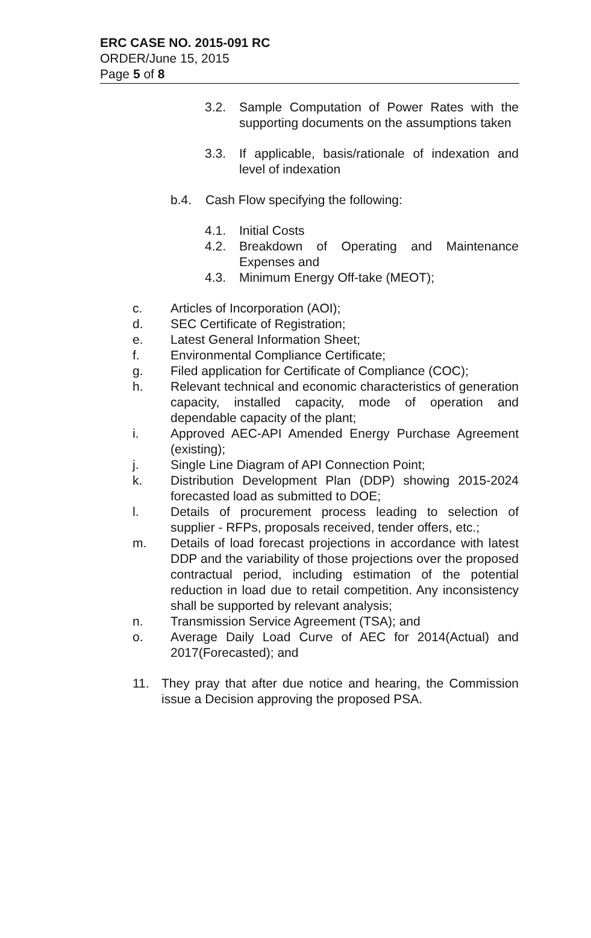ERC CASE NO. 2015-091 RC
ORDER/June 15, 2015
Page 5 of 8
3.2. Sample Computation of Power Rates with the supporting documents on the assumptions taken
3.3. If applicable, basis/rationale of indexation and level of indexation
b.4. Cash Flow specifying the following:
4.1. Initial Costs
4.2. Breakdown of Operating and Maintenance Expenses and
4.3. Minimum Energy Off-take (MEOT);
c. Articles of Incorporation (AOI);
d. SEC Certificate of Registration;
e. Latest General Information Sheet;
f. Environmental Compliance Certificate;
g. Filed application for Certificate of Compliance (COC);
h. Relevant technical and economic characteristics of generation capacity, installed capacity, mode of operation and dependable capacity of the plant;
i. Approved AEC-API Amended Energy Purchase Agreement (existing);
j. Single Line Diagram of API Connection Point;
k. Distribution Development Plan (DDP) showing 2015-2024 forecasted load as submitted to DOE;
l. Details of procurement process leading to selection of supplier - RFPs, proposals received, tender offers, etc.;
m. Details of load forecast projections in accordance with latest DDP and the variability of those projections over the proposed contractual period, including estimation of the potential reduction in load due to retail competition. Any inconsistency shall be supported by relevant analysis;
n. Transmission Service Agreement (TSA); and
o. Average Daily Load Curve of AEC for 2014(Actual) and 2017(Forecasted); and
11. They pray that after due notice and hearing, the Commission issue a Decision approving the proposed PSA.